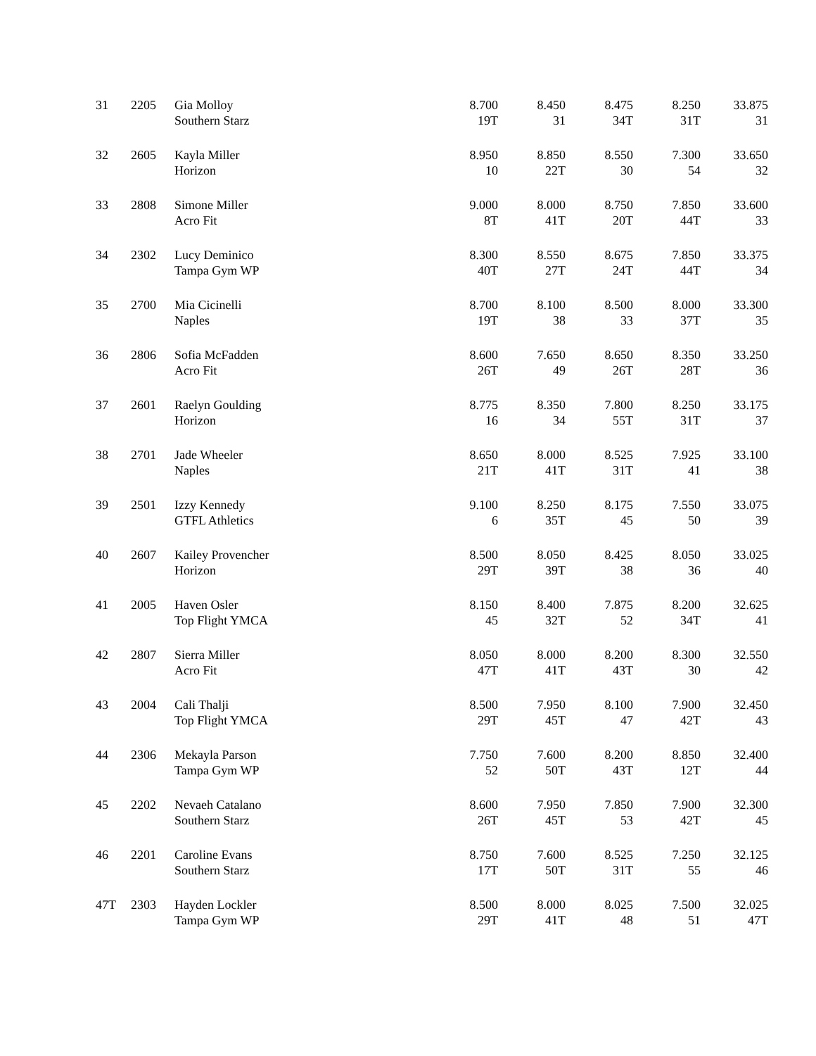| 31 | 2205 | Gia Molloy Southern Starz | 8.700 19T | 8.450 31 | 8.475 34T | 8.250 31T | 33.875 31 |
| 32 | 2605 | Kayla Miller Horizon | 8.950 10 | 8.850 22T | 8.550 30 | 7.300 54 | 33.650 32 |
| 33 | 2808 | Simone Miller Acro Fit | 9.000 8T | 8.000 41T | 8.750 20T | 7.850 44T | 33.600 33 |
| 34 | 2302 | Lucy Deminico Tampa Gym WP | 8.300 40T | 8.550 27T | 8.675 24T | 7.850 44T | 33.375 34 |
| 35 | 2700 | Mia Cicinelli Naples | 8.700 19T | 8.100 38 | 8.500 33 | 8.000 37T | 33.300 35 |
| 36 | 2806 | Sofia McFadden Acro Fit | 8.600 26T | 7.650 49 | 8.650 26T | 8.350 28T | 33.250 36 |
| 37 | 2601 | Raelyn Goulding Horizon | 8.775 16 | 8.350 34 | 7.800 55T | 8.250 31T | 33.175 37 |
| 38 | 2701 | Jade Wheeler Naples | 8.650 21T | 8.000 41T | 8.525 31T | 7.925 41 | 33.100 38 |
| 39 | 2501 | Izzy Kennedy GTFL Athletics | 9.100 6 | 8.250 35T | 8.175 45 | 7.550 50 | 33.075 39 |
| 40 | 2607 | Kailey Provencher Horizon | 8.500 29T | 8.050 39T | 8.425 38 | 8.050 36 | 33.025 40 |
| 41 | 2005 | Haven Osler Top Flight YMCA | 8.150 45 | 8.400 32T | 7.875 52 | 8.200 34T | 32.625 41 |
| 42 | 2807 | Sierra Miller Acro Fit | 8.050 47T | 8.000 41T | 8.200 43T | 8.300 30 | 32.550 42 |
| 43 | 2004 | Cali Thalji Top Flight YMCA | 8.500 29T | 7.950 45T | 8.100 47 | 7.900 42T | 32.450 43 |
| 44 | 2306 | Mekayla Parson Tampa Gym WP | 7.750 52 | 7.600 50T | 8.200 43T | 8.850 12T | 32.400 44 |
| 45 | 2202 | Nevaeh Catalano Southern Starz | 8.600 26T | 7.950 45T | 7.850 53 | 7.900 42T | 32.300 45 |
| 46 | 2201 | Caroline Evans Southern Starz | 8.750 17T | 7.600 50T | 8.525 31T | 7.250 55 | 32.125 46 |
| 47T | 2303 | Hayden Lockler Tampa Gym WP | 8.500 29T | 8.000 41T | 8.025 48 | 7.500 51 | 32.025 47T |